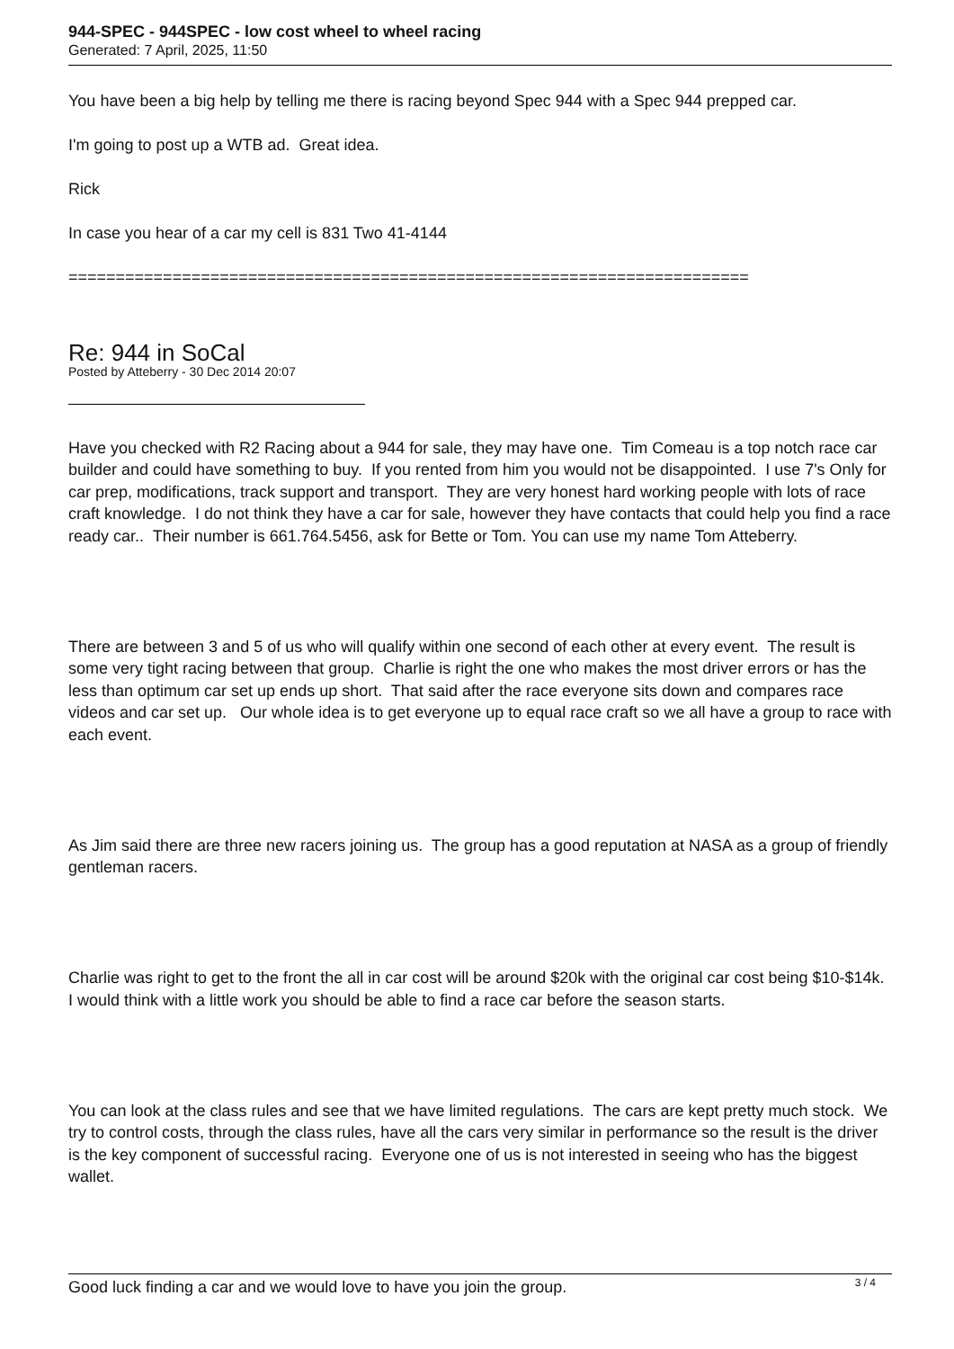944-SPEC - 944SPEC - low cost wheel to wheel racing
Generated: 7 April, 2025, 11:50
You have been a big help by telling me there is racing beyond Spec 944 with a Spec 944 prepped car.
I'm going to post up a WTB ad. Great idea.
Rick
In case you hear of a car my cell is 831 Two 41-4144
========================================================================
Re: 944 in SoCal
Posted by Atteberry - 30 Dec 2014 20:07
Have you checked with R2 Racing about a 944 for sale, they may have one. Tim Comeau is a top notch race car builder and could have something to buy. If you rented from him you would not be disappointed. I use 7's Only for car prep, modifications, track support and transport. They are very honest hard working people with lots of race craft knowledge. I do not think they have a car for sale, however they have contacts that could help you find a race ready car.. Their number is 661.764.5456, ask for Bette or Tom. You can use my name Tom Atteberry.
There are between 3 and 5 of us who will qualify within one second of each other at every event. The result is some very tight racing between that group. Charlie is right the one who makes the most driver errors or has the less than optimum car set up ends up short. That said after the race everyone sits down and compares race videos and car set up. Our whole idea is to get everyone up to equal race craft so we all have a group to race with each event.
As Jim said there are three new racers joining us. The group has a good reputation at NASA as a group of friendly gentleman racers.
Charlie was right to get to the front the all in car cost will be around $20k with the original car cost being $10-$14k. I would think with a little work you should be able to find a race car before the season starts.
You can look at the class rules and see that we have limited regulations. The cars are kept pretty much stock. We try to control costs, through the class rules, have all the cars very similar in performance so the result is the driver is the key component of successful racing. Everyone one of us is not interested in seeing who has the biggest wallet.
Good luck finding a car and we would love to have you join the group.
3 / 4